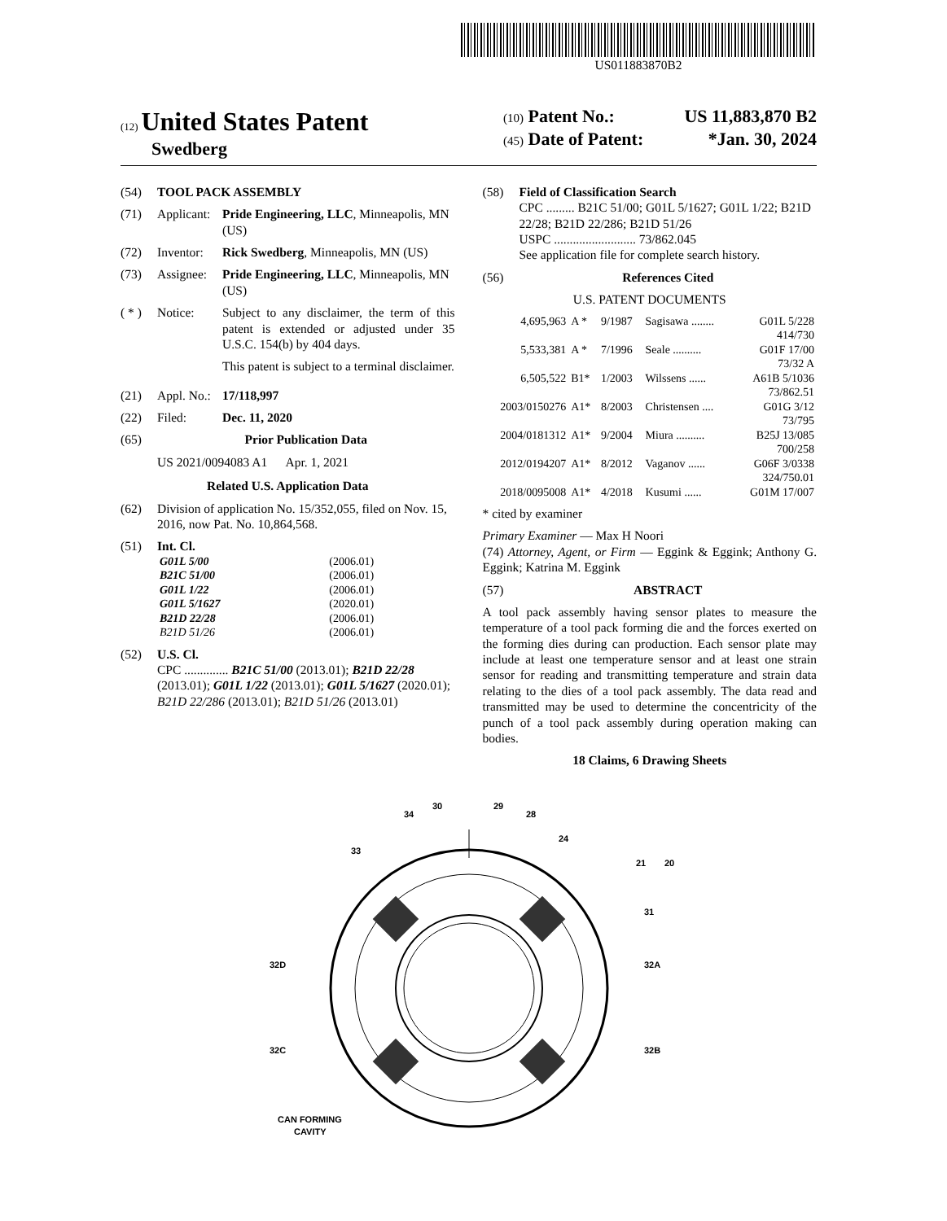US011883870B2
(12) United States Patent
Swedberg
(10) Patent No.: US 11,883,870 B2
(45) Date of Patent: *Jan. 30, 2024
(54) TOOL PACK ASSEMBLY
(71) Applicant: Pride Engineering, LLC, Minneapolis, MN (US)
(72) Inventor: Rick Swedberg, Minneapolis, MN (US)
(73) Assignee: Pride Engineering, LLC, Minneapolis, MN (US)
( * ) Notice: Subject to any disclaimer, the term of this patent is extended or adjusted under 35 U.S.C. 154(b) by 404 days.
This patent is subject to a terminal disclaimer.
(21) Appl. No.: 17/118,997
(22) Filed: Dec. 11, 2020
(65) Prior Publication Data
US 2021/0094083 A1 Apr. 1, 2021
Related U.S. Application Data
(62) Division of application No. 15/352,055, filed on Nov. 15, 2016, now Pat. No. 10,864,568.
(51) Int. Cl.
| G01L 5/00 | (2006.01) |
| B21C 51/00 | (2006.01) |
| G01L 1/22 | (2006.01) |
| G01L 5/1627 | (2020.01) |
| B21D 22/28 | (2006.01) |
| B21D 51/26 | (2006.01) |
(52) U.S. Cl.
CPC .............. B21C 51/00 (2013.01); B21D 22/28 (2013.01); G01L 1/22 (2013.01); G01L 5/1627 (2020.01); B21D 22/286 (2013.01); B21D 51/26 (2013.01)
(58) Field of Classification Search
CPC ......... B21C 51/00; G01L 5/1627; G01L 1/22; B21D 22/28; B21D 22/286; B21D 51/26
USPC .......................... 73/862.045
See application file for complete search history.
(56) References Cited
U.S. PATENT DOCUMENTS
| 4,695,963 | A * | 9/1987 | Sagisawa ........ | G01L 5/228 414/730 |
| 5,533,381 | A * | 7/1996 | Seale .......... | G01F 17/00 73/32 A |
| 6,505,522 | B1* | 1/2003 | Wilssens ...... | A61B 5/1036 73/862.51 |
| 2003/0150276 | A1* | 8/2003 | Christensen .... | G01G 3/12 73/795 |
| 2004/0181312 | A1* | 9/2004 | Miura .......... | B25J 13/085 700/258 |
| 2012/0194207 | A1* | 8/2012 | Vaganov ...... | G06F 3/0338 324/750.01 |
| 2018/0095008 | A1* | 4/2018 | Kusumi ...... | G01M 17/007 |
* cited by examiner
Primary Examiner — Max H Noori
(74) Attorney, Agent, or Firm — Eggink & Eggink; Anthony G. Eggink; Katrina M. Eggink
(57) ABSTRACT
A tool pack assembly having sensor plates to measure the temperature of a tool pack forming die and the forces exerted on the forming dies during can production. Each sensor plate may include at least one temperature sensor and at least one strain sensor for reading and transmitting temperature and strain data relating to the dies of a tool pack assembly. The data read and transmitted may be used to determine the concentricity of the punch of a tool pack assembly during operation making can bodies.
18 Claims, 6 Drawing Sheets
30
29
28
34
24
33
21
20
31
32A
32D
32C
32B
CAN FORMING
CAVITY